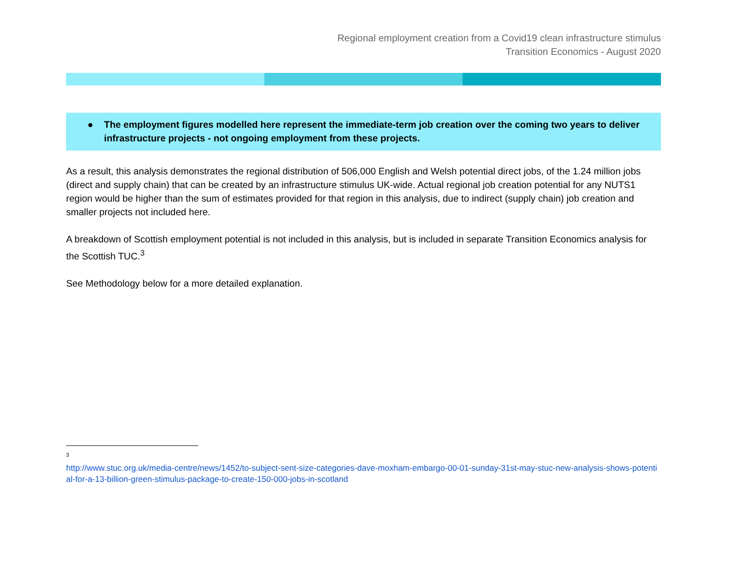Regional employment creation from a Covid19 clean infrastructure stimulus
Transition Economics - August 2020
● The employment figures modelled here represent the immediate-term job creation over the coming two years to deliver infrastructure projects - not ongoing employment from these projects.
As a result, this analysis demonstrates the regional distribution of 506,000 English and Welsh potential direct jobs, of the 1.24 million jobs (direct and supply chain) that can be created by an infrastructure stimulus UK-wide. Actual regional job creation potential for any NUTS1 region would be higher than the sum of estimates provided for that region in this analysis, due to indirect (supply chain) job creation and smaller projects not included here.
A breakdown of Scottish employment potential is not included in this analysis, but is included in separate Transition Economics analysis for the Scottish TUC.<sup>3</sup>
See Methodology below for a more detailed explanation.
3
http://www.stuc.org.uk/media-centre/news/1452/to-subject-sent-size-categories-dave-moxham-embargo-00-01-sunday-31st-may-stuc-new-analysis-shows-potential-for-a-13-billion-green-stimulus-package-to-create-150-000-jobs-in-scotland